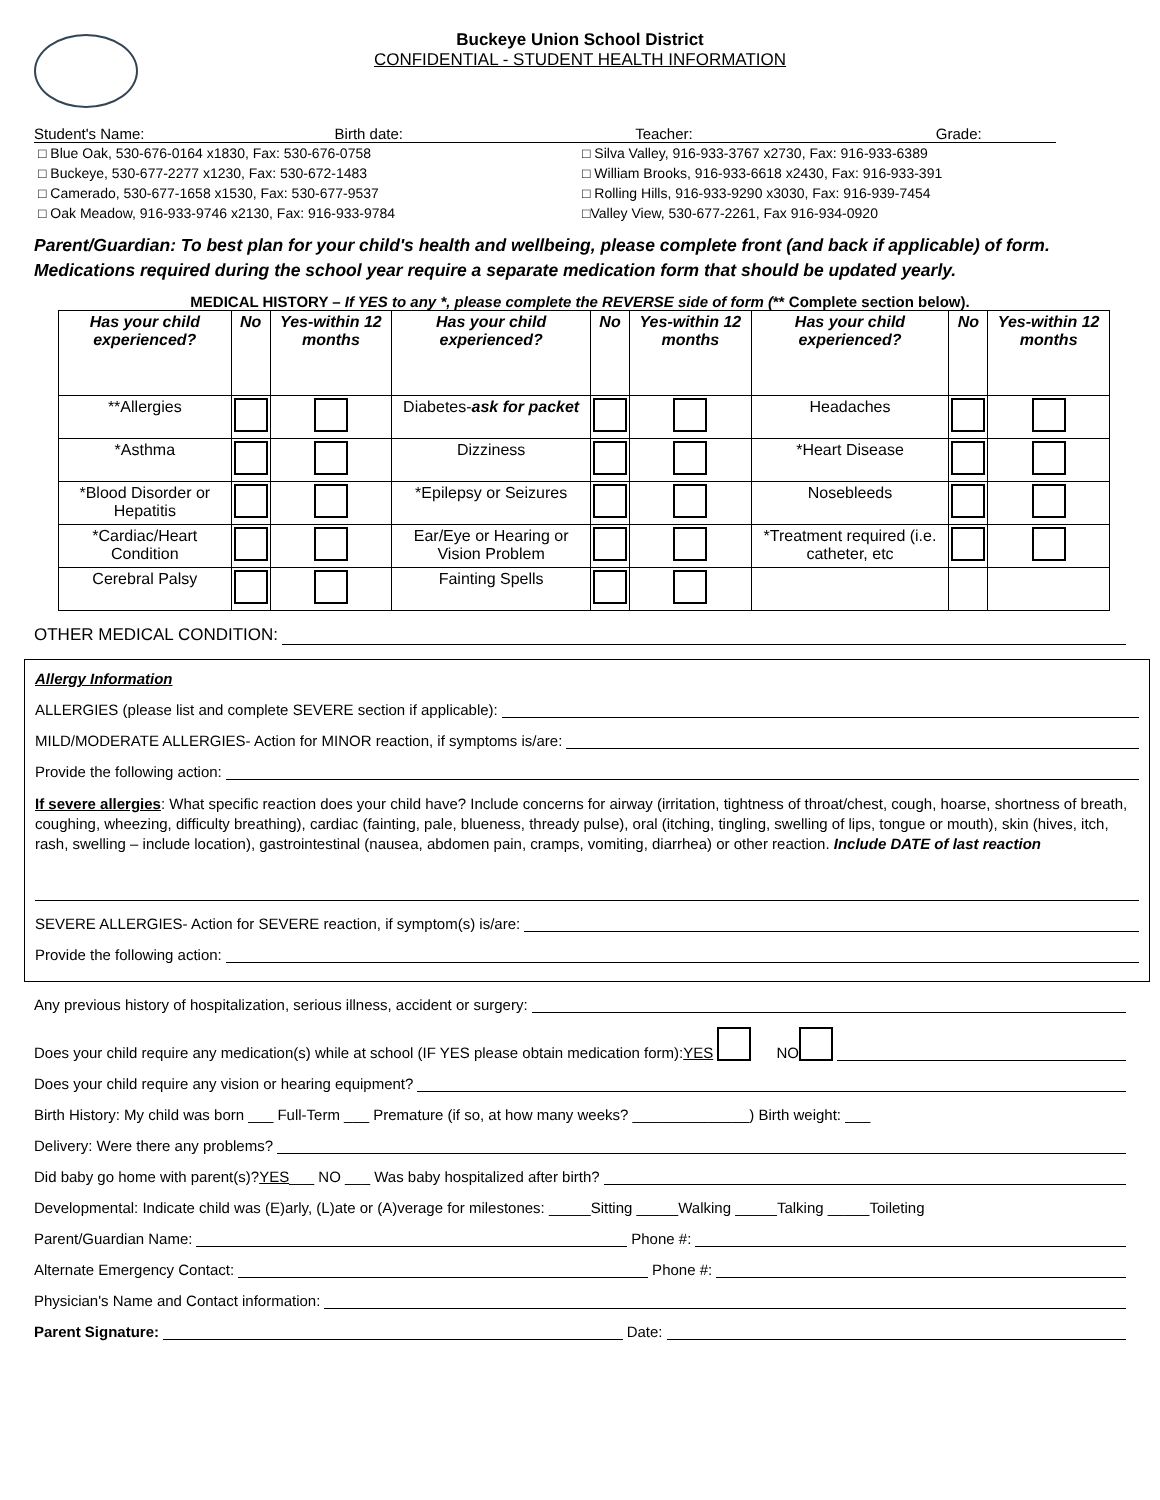Buckeye Union School District
CONFIDENTIAL - STUDENT HEALTH INFORMATION
Student's Name: Birth date: Teacher: Grade:
□ Blue Oak, 530-676-0164 x1830, Fax: 530-676-0758
□ Buckeye, 530-677-2277 x1230, Fax: 530-672-1483
□ Camerado, 530-677-1658 x1530, Fax: 530-677-9537
□ Oak Meadow, 916-933-9746 x2130, Fax: 916-933-9784
□ Silva Valley, 916-933-3767 x2730, Fax: 916-933-6389
□ William Brooks, 916-933-6618 x2430, Fax: 916-933-391
□ Rolling Hills, 916-933-9290 x3030, Fax: 916-939-7454
□Valley View, 530-677-2261, Fax 916-934-0920
Parent/Guardian: To best plan for your child's health and wellbeing, please complete front (and back if applicable) of form. Medications required during the school year require a separate medication form that should be updated yearly.
MEDICAL HISTORY – If YES to any *, please complete the REVERSE side of form (** Complete section below).
| Has your child experienced? | No | Yes-within 12 months | Has your child experienced? | No | Yes-within 12 months | Has your child experienced? | No | Yes-within 12 months |
| --- | --- | --- | --- | --- | --- | --- | --- | --- |
| **Allergies | | | Diabetes- ask for packet | | | Headaches | | |
| *Asthma | | | Dizziness | | | *Heart Disease | | |
| *Blood Disorder or Hepatitis | | | *Epilepsy or Seizures | | | Nosebleeds | | |
| *Cardiac/Heart Condition | | | Ear/Eye or Hearing or Vision Problem | | | *Treatment required (i.e. catheter, etc | | |
| Cerebral Palsy | | | Fainting Spells | | | | | |
OTHER MEDICAL CONDITION:
Allergy Information
ALLERGIES (please list and complete SEVERE section if applicable):
MILD/MODERATE ALLERGIES- Action for MINOR reaction, if symptoms is/are:
Provide the following action:
If severe allergies: What specific reaction does your child have? Include concerns for airway (irritation, tightness of throat/chest, cough, hoarse, shortness of breath, coughing, wheezing, difficulty breathing), cardiac (fainting, pale, blueness, thready pulse), oral (itching, tingling, swelling of lips, tongue or mouth), skin (hives, itch, rash, swelling – include location), gastrointestinal (nausea, abdomen pain, cramps, vomiting, diarrhea) or other reaction. Include DATE of last reaction
SEVERE ALLERGIES- Action for SEVERE reaction, if symptom(s) is/are:
Provide the following action:
Any previous history of hospitalization, serious illness, accident or surgery:
Does your child require any medication(s) while at school (IF YES please obtain medication form): YES NO
Does your child require any vision or hearing equipment?
Birth History: My child was born ___ Full-Term ___ Premature (if so, at how many weeks? ______________) Birth weight: ___
Delivery: Were there any problems?
Did baby go home with parent(s)? YES ___ NO ___ Was baby hospitalized after birth?
Developmental: Indicate child was (E)arly, (L)ate or (A)verage for milestones: _____Sitting _____Walking _____Talking _____Toileting
Parent/Guardian Name: Phone #:
Alternate Emergency Contact: Phone #:
Physician's Name and Contact information:
Parent Signature: Date: